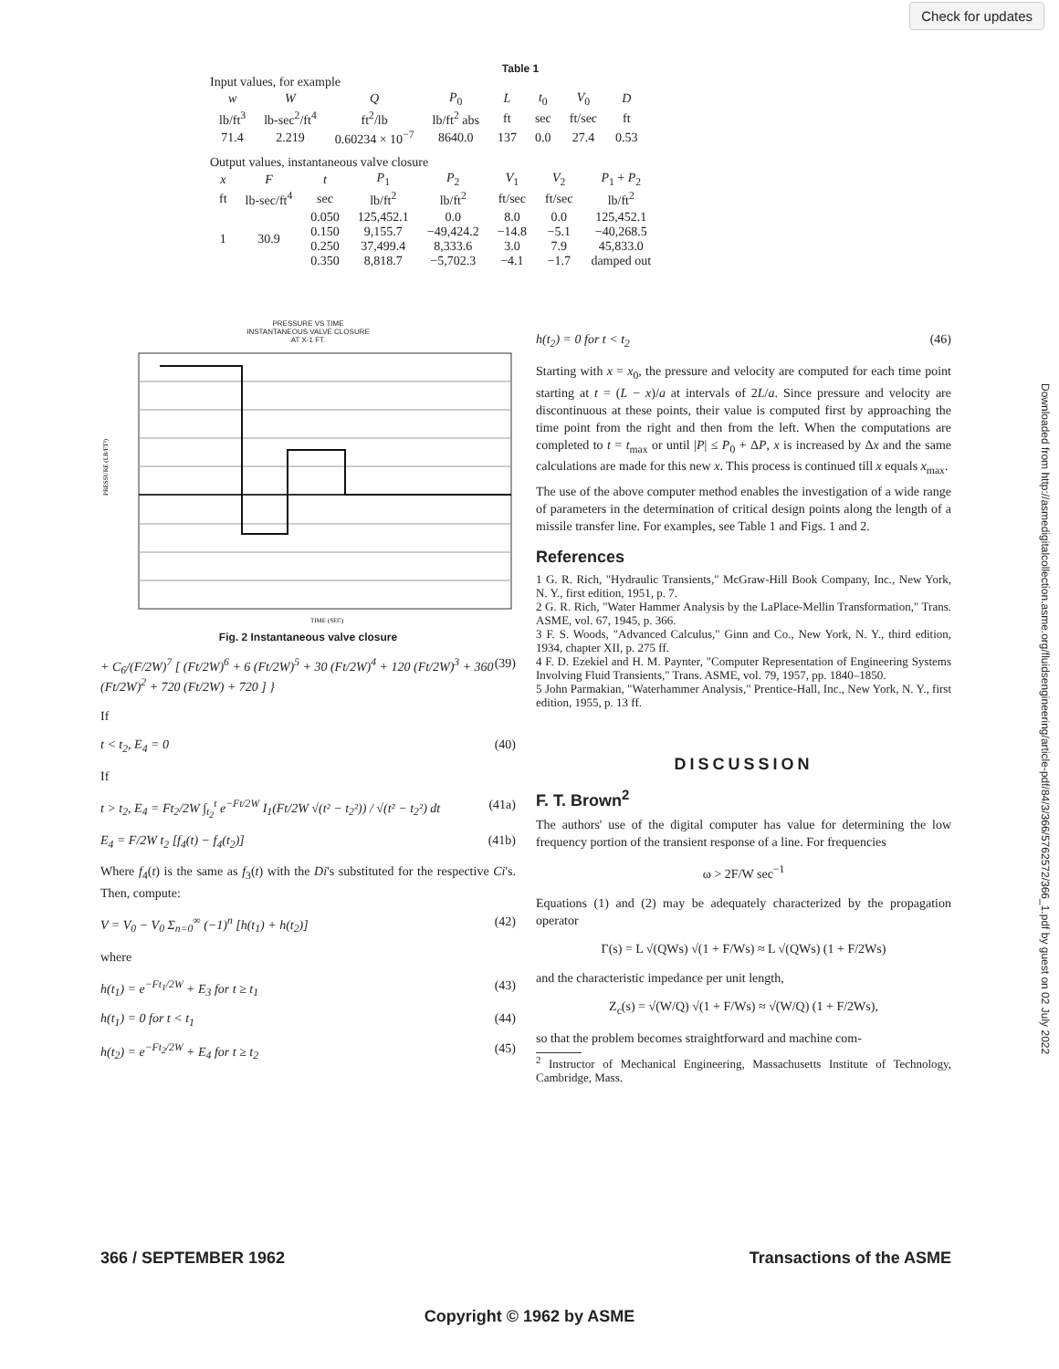Check for updates
Downloaded from http://asmedigitalcollection.asme.org/fluidsengineering/article-pdf/84/3/366/5762572/366_1.pdf by guest on 02 July 2022
Table 1
Input values, for example
| w | W | Q | P<sub>0</sub> | L | t<sub>0</sub> | V<sub>0</sub> | D |
| --- | --- | --- | --- | --- | --- | --- | --- |
| lb/ft<sup>3</sup> | lb-sec<sup>2</sup>/ft<sup>4</sup> | ft<sup>2</sup>/lb | lb/ft<sup>2</sup> abs | ft | sec | ft/sec | ft |
| 71.4 | 2.219 | 0.60234 × 10<sup>−7</sup> | 8640.0 | 137 | 0.0 | 27.4 | 0.53 |
Output values, instantaneous valve closure
| x | F | t | P<sub>1</sub> | P<sub>2</sub> | V<sub>1</sub> | V<sub>2</sub> | P<sub>1</sub> + P<sub>2</sub> |
| --- | --- | --- | --- | --- | --- | --- | --- |
| ft | lb-sec/ft<sup>4</sup> | sec | lb/ft<sup>2</sup> | lb/ft<sup>2</sup> | ft/sec | ft/sec | lb/ft<sup>2</sup> |
| 1 | 30.9 | 0.050 0.150 0.250 0.350 | 125,452.1 9,155.7 37,499.4 8,818.7 | 0.0 −49,424.2 8,333.6 −5,702.3 | 8.0 −14.8 3.0 −4.1 | 0.0 −5.1 7.9 −1.7 | 125,452.1 −40,268.5 45,833.0 damped out |
PRESSURE VS TIME
INSTANTANEOUS VALVE CLOSURE
AT X-1 FT.
PRESSURE (LB/FT²)
TIME (SEC)
Fig. 2 Instantaneous valve closure
+ C<sub>6</sub>/(F/2W)<sup>7</sup> [ (Ft/2W)<sup>6</sup> + 6 (Ft/2W)<sup>5</sup> + 30 (Ft/2W)<sup>4</sup> + 120 (Ft/2W)<sup>3</sup> + 360 (Ft/2W)<sup>2</sup> + 720 (Ft/2W) + 720 ] } (39)
If
t < t<sub>2</sub>, E<sub>4</sub> = 0 (40)
If
t > t<sub>2</sub>, E<sub>4</sub> = Ft<sub>2</sub>/2W ∫<sub>t<sub>2</sub></sub><sup>t</sup> e<sup>−Ft/2W</sup> I<sub>1</sub>(Ft/2W √(t² − t<sub>2</sub>²)) / √(t² − t<sub>2</sub>²) dt (41a)
E<sub>4</sub> = F/2W t<sub>2</sub> [f<sub>4</sub>(t) − f<sub>4</sub>(t<sub>2</sub>)] (41b)
Where f<sub>4</sub>(t) is the same as f<sub>3</sub>(t) with the Di's substituted for the respective Ci's. Then, compute:
V = V<sub>0</sub> − V<sub>0</sub> Σ<sub>n=0</sub><sup>∞</sup> (−1)<sup>n</sup> [h(t<sub>1</sub>) + h(t<sub>2</sub>)] (42)
where
h(t<sub>1</sub>) = e<sup>−Ft<sub>1</sub>/2W</sup> + E<sub>3</sub> for t ≥ t<sub>1</sub> (43)
h(t<sub>1</sub>) = 0 for t < t<sub>1</sub> (44)
h(t<sub>2</sub>) = e<sup>−Ft<sub>2</sub>/2W</sup> + E<sub>4</sub> for t ≥ t<sub>2</sub> (45)
h(t<sub>2</sub>) = 0 for t < t<sub>2</sub> (46)
Starting with x = x<sub>0</sub>, the pressure and velocity are computed for each time point starting at t = (L − x)/a at intervals of 2L/a. Since pressure and velocity are discontinuous at these points, their value is computed first by approaching the time point from the right and then from the left. When the computations are completed to t = t<sub>max</sub> or until |P| ≤ P<sub>0</sub> + ΔP, x is increased by Δx and the same calculations are made for this new x. This process is continued till x equals x<sub>max</sub>.
The use of the above computer method enables the investigation of a wide range of parameters in the determination of critical design points along the length of a missile transfer line. For examples, see Table 1 and Figs. 1 and 2.
References
1 G. R. Rich, "Hydraulic Transients," McGraw-Hill Book Company, Inc., New York, N. Y., first edition, 1951, p. 7.
2 G. R. Rich, "Water Hammer Analysis by the LaPlace-Mellin Transformation," Trans. ASME, vol. 67, 1945, p. 366.
3 F. S. Woods, "Advanced Calculus," Ginn and Co., New York, N. Y., third edition, 1934, chapter XII, p. 275 ff.
4 F. D. Ezekiel and H. M. Paynter, "Computer Representation of Engineering Systems Involving Fluid Transients," Trans. ASME, vol. 79, 1957, pp. 1840–1850.
5 John Parmakian, "Waterhammer Analysis," Prentice-Hall, Inc., New York, N. Y., first edition, 1955, p. 13 ff.
DISCUSSION
F. T. Brown<sup>2</sup>
The authors' use of the digital computer has value for determining the low frequency portion of the transient response of a line. For frequencies
ω > 2F/W sec<sup>−1</sup>
Equations (1) and (2) may be adequately characterized by the propagation operator
Γ(s) = L √(QWs) √(1 + F/Ws) ≈ L √(QWs) (1 + F/2Ws)
and the characteristic impedance per unit length,
Z<sub>c</sub>(s) = √(W/Q) √(1 + F/Ws) ≈ √(W/Q) (1 + F/2Ws),
so that the problem becomes straightforward and machine com-
<sup>2</sup> Instructor of Mechanical Engineering, Massachusetts Institute of Technology, Cambridge, Mass.
366 / SEPTEMBER 1962 Transactions of the ASME
Copyright © 1962 by ASME